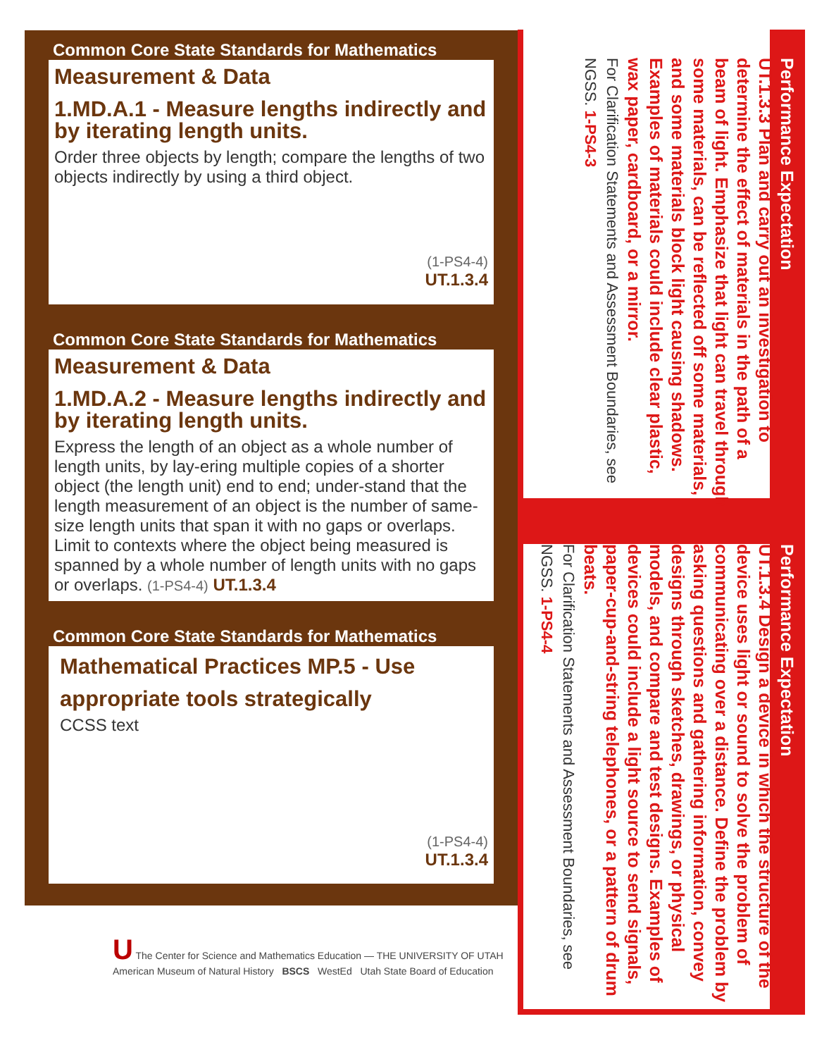Common Core State Standards for Mathematics
Measurement & Data
1.MD.A.1 - Measure lengths indirectly and by iterating length units.
Order three objects by length; compare the lengths of two objects indirectly by using a third object.
(1-PS4-4)
UT.1.3.4
Common Core State Standards for Mathematics
Measurement & Data
1.MD.A.2 - Measure lengths indirectly and by iterating length units.
Express the length of an object as a whole number of length units, by lay-ering multiple copies of a shorter object (the length unit) end to end; under-stand that the length measurement of an object is the number of same-size length units that span it with no gaps or overlaps. Limit to contexts where the object being measured is spanned by a whole number of length units with no gaps or overlaps. (1-PS4-4) UT.1.3.4
Common Core State Standards for Mathematics
Mathematical Practices MP.5 - Use appropriate tools strategically
CCSS text
(1-PS4-4)
UT.1.3.4
Performance Expectation
UT.1.3.3 Plan and carry out an investigation to determine the effect of materials in the path of a beam of light. Emphasize that light can travel through some materials, can be reflected off some materials, and some materials block light causing shadows. Examples of materials could include clear plastic, wax paper, cardboard, or a mirror.
For Clarification Statements and Assessment Boundaries, see NGSS. 1-PS4-3
Performance Expectation
UT.1.3.4 Design a device in which the structure of the device uses light or sound to solve the problem of communicating over a distance. Define the problem by asking questions and gathering information, convey designs through sketches, drawings, or physical models, and compare and test designs. Examples of devices could include a light source to send signals, paper-cup-and-string telephones, or a pattern of drum beats.
For Clarification Statements and Assessment Boundaries, see NGSS. 1-PS4-4
U The Center for Science and Mathematics Education — THE UNIVERSITY OF UTAH
American Museum of Natural History BSCS WestEd Utah State Board of Education